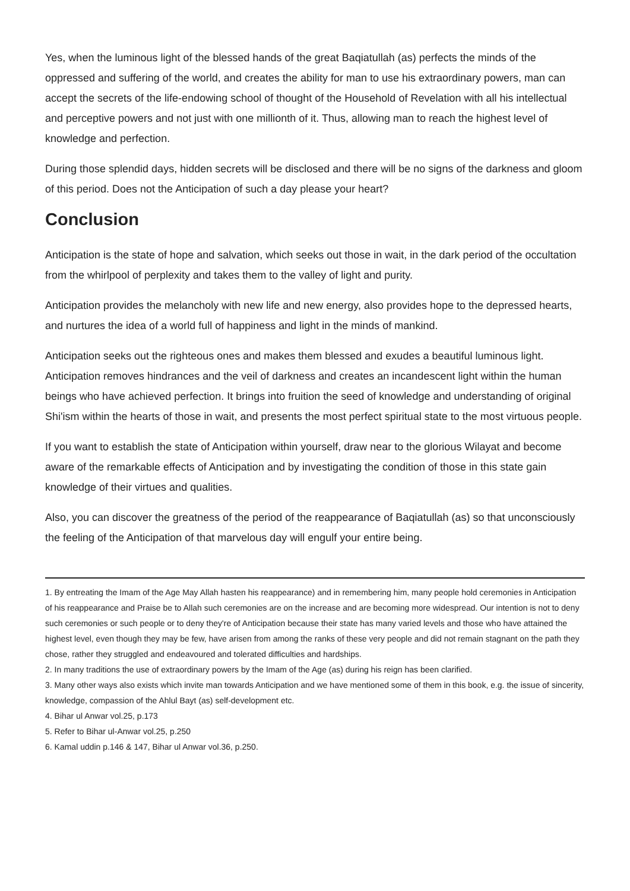Yes, when the luminous light of the blessed hands of the great Baqiatullah (as) perfects the minds of the oppressed and suffering of the world, and creates the ability for man to use his extraordinary powers, man can accept the secrets of the life-endowing school of thought of the Household of Revelation with all his intellectual and perceptive powers and not just with one millionth of it. Thus, allowing man to reach the highest level of knowledge and perfection.
During those splendid days, hidden secrets will be disclosed and there will be no signs of the darkness and gloom of this period. Does not the Anticipation of such a day please your heart?
Conclusion
Anticipation is the state of hope and salvation, which seeks out those in wait, in the dark period of the occultation from the whirlpool of perplexity and takes them to the valley of light and purity.
Anticipation provides the melancholy with new life and new energy, also provides hope to the depressed hearts, and nurtures the idea of a world full of happiness and light in the minds of mankind.
Anticipation seeks out the righteous ones and makes them blessed and exudes a beautiful luminous light. Anticipation removes hindrances and the veil of darkness and creates an incandescent light within the human beings who have achieved perfection. It brings into fruition the seed of knowledge and understanding of original Shi'ism within the hearts of those in wait, and presents the most perfect spiritual state to the most virtuous people.
If you want to establish the state of Anticipation within yourself, draw near to the glorious Wilayat and become aware of the remarkable effects of Anticipation and by investigating the condition of those in this state gain knowledge of their virtues and qualities.
Also, you can discover the greatness of the period of the reappearance of Baqiatullah (as) so that unconsciously the feeling of the Anticipation of that marvelous day will engulf your entire being.
1. By entreating the Imam of the Age May Allah hasten his reappearance) and in remembering him, many people hold ceremonies in Anticipation of his reappearance and Praise be to Allah such ceremonies are on the increase and are becoming more widespread. Our intention is not to deny such ceremonies or such people or to deny they're of Anticipation because their state has many varied levels and those who have attained the highest level, even though they may be few, have arisen from among the ranks of these very people and did not remain stagnant on the path they chose, rather they struggled and endeavoured and tolerated difficulties and hardships.
2. In many traditions the use of extraordinary powers by the Imam of the Age (as) during his reign has been clarified.
3. Many other ways also exists which invite man towards Anticipation and we have mentioned some of them in this book, e.g. the issue of sincerity, knowledge, compassion of the Ahlul Bayt (as) self-development etc.
4. Bihar ul Anwar vol.25, p.173
5. Refer to Bihar ul-Anwar vol.25, p.250
6. Kamal uddin p.146 & 147, Bihar ul Anwar vol.36, p.250.